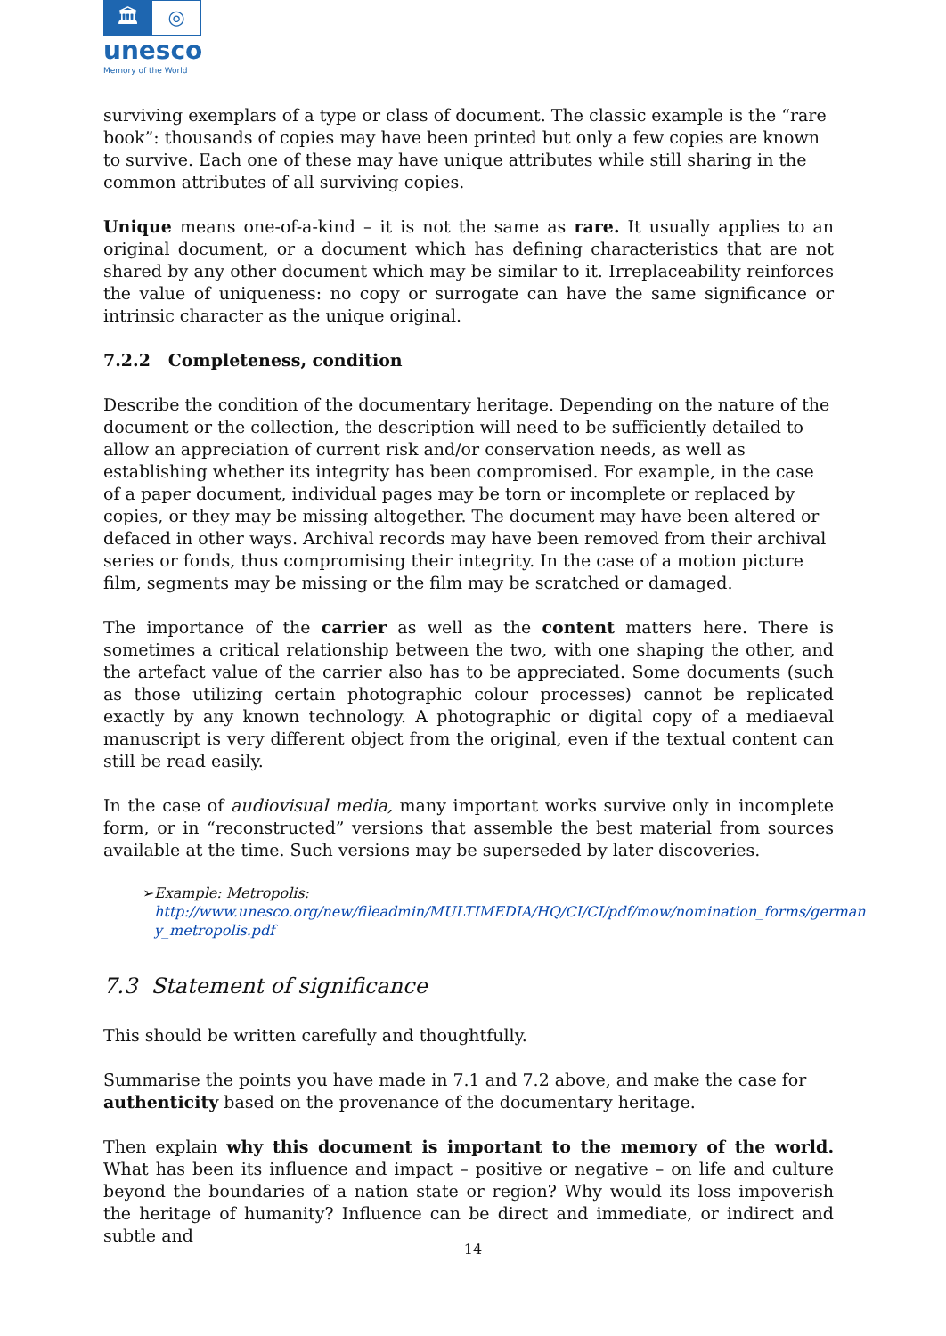🏛
◎
unesco
Memory of the World
surviving exemplars of a type or class of document. The classic example is the “rare book”: thousands of copies may have been printed but only a few copies are known to survive. Each one of these may have unique attributes while still sharing in the common attributes of all surviving copies.
Unique means one-of-a-kind – it is not the same as rare. It usually applies to an original document, or a document which has defining characteristics that are not shared by any other document which may be similar to it. Irreplaceability reinforces the value of uniqueness: no copy or surrogate can have the same significance or intrinsic character as the unique original.
7.2.2 Completeness, condition
Describe the condition of the documentary heritage. Depending on the nature of the document or the collection, the description will need to be sufficiently detailed to allow an appreciation of current risk and/or conservation needs, as well as establishing whether its integrity has been compromised. For example, in the case of a paper document, individual pages may be torn or incomplete or replaced by copies, or they may be missing altogether. The document may have been altered or defaced in other ways. Archival records may have been removed from their archival series or fonds, thus compromising their integrity. In the case of a motion picture film, segments may be missing or the film may be scratched or damaged.
The importance of the carrier as well as the content matters here. There is sometimes a critical relationship between the two, with one shaping the other, and the artefact value of the carrier also has to be appreciated. Some documents (such as those utilizing certain photographic colour processes) cannot be replicated exactly by any known technology. A photographic or digital copy of a mediaeval manuscript is very different object from the original, even if the textual content can still be read easily.
In the case of audiovisual media, many important works survive only in incomplete form, or in “reconstructed” versions that assemble the best material from sources available at the time. Such versions may be superseded by later discoveries.
➢ Example: Metropolis:
http://www.unesco.org/new/fileadmin/MULTIMEDIA/HQ/CI/CI/pdf/mow/nomination_forms/german y_metropolis.pdf
7.3 Statement of significance
This should be written carefully and thoughtfully.
Summarise the points you have made in 7.1 and 7.2 above, and make the case for authenticity based on the provenance of the documentary heritage.
Then explain why this document is important to the memory of the world. What has been its influence and impact – positive or negative – on life and culture beyond the boundaries of a nation state or region? Why would its loss impoverish the heritage of humanity? Influence can be direct and immediate, or indirect and subtle and
14